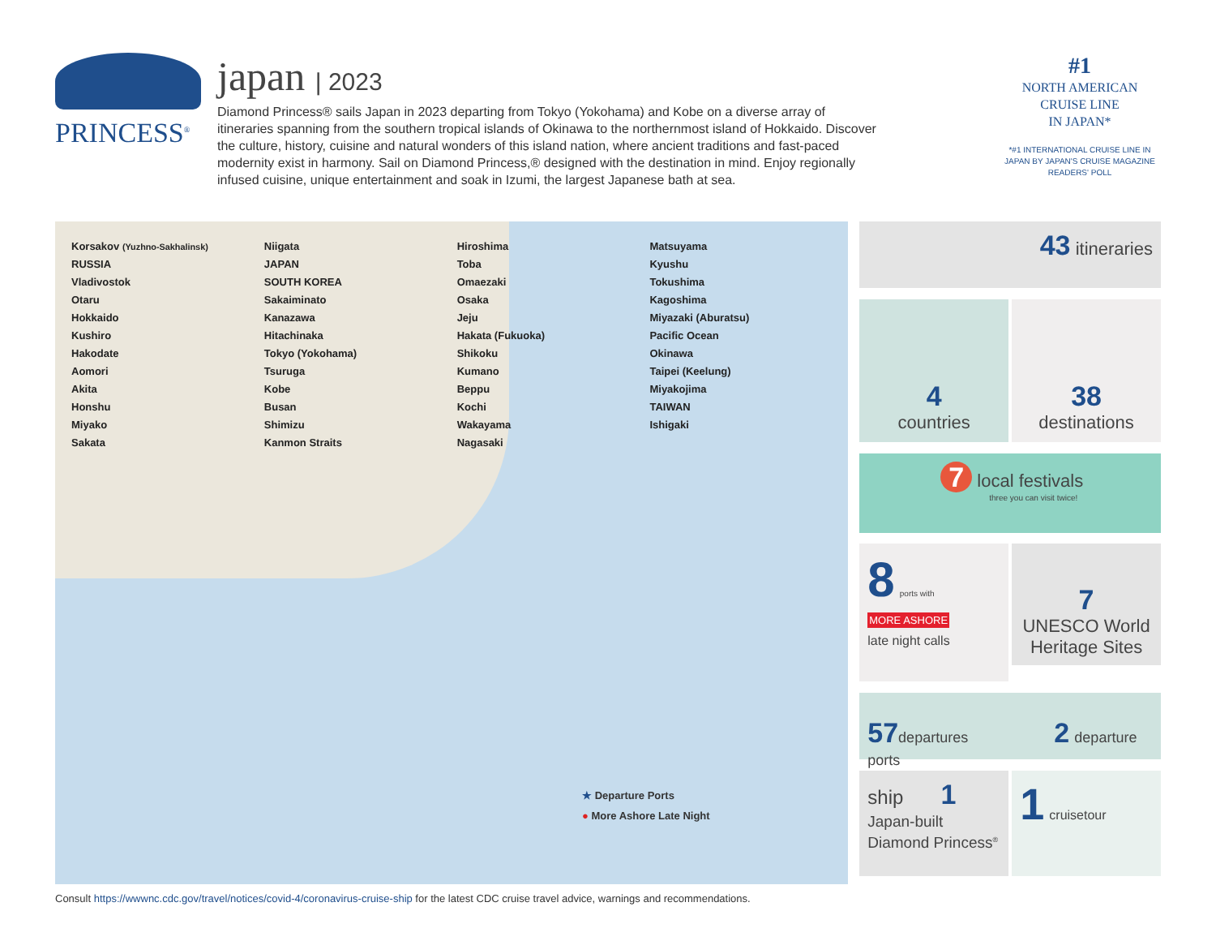PRINCESS<sup>®</sup>
japan | 2023
Diamond Princess® sails Japan in 2023 departing from Tokyo (Yokohama) and Kobe on a diverse array of itineraries spanning from the southern tropical islands of Okinawa to the northernmost island of Hokkaido. Discover the culture, history, cuisine and natural wonders of this island nation, where ancient traditions and fast-paced modernity exist in harmony. Sail on Diamond Princess,® designed with the destination in mind. Enjoy regionally infused cuisine, unique entertainment and soak in Izumi, the largest Japanese bath at sea.
#1
NORTH AMERICAN
CRUISE LINE
IN JAPAN*
*#1 INTERNATIONAL CRUISE LINE IN JAPAN BY JAPAN'S CRUISE MAGAZINE READERS' POLL
Korsakov (Yuzhno-Sakhalinsk)
RUSSIA
Vladivostok
Otaru
Hokkaido
Kushiro
Hakodate
Aomori
Akita
Honshu
Miyako
Sakata
Niigata
JAPAN
SOUTH KOREA
Sakaiminato
Kanazawa
Hitachinaka
Tokyo (Yokohama)
Tsuruga
Kobe
Busan
Shimizu
Kanmon Straits
Hiroshima
Toba
Omaezaki
Osaka
Jeju
Hakata (Fukuoka)
Shikoku
Kumano
Beppu
Kochi
Wakayama
Nagasaki
Matsuyama
Kyushu
Tokushima
Kagoshima
Miyazaki (Aburatsu)
Pacific Ocean
Okinawa
Taipei (Keelung)
Miyakojima
TAIWAN
Ishigaki
★ Departure Ports
● More Ashore Late Night
43 itineraries
4
countries
38
destinations
7 local festivals
three you can visit twice!
8 ports with
MORE ASHORE
late night calls
7
UNESCO World Heritage Sites
57 departures 2 departure ports
ship 1
Japan-built
Diamond Princess<sup>®</sup>
1 cruisetour
Consult https://wwwnc.cdc.gov/travel/notices/covid-4/coronavirus-cruise-ship for the latest CDC cruise travel advice, warnings and recommendations.